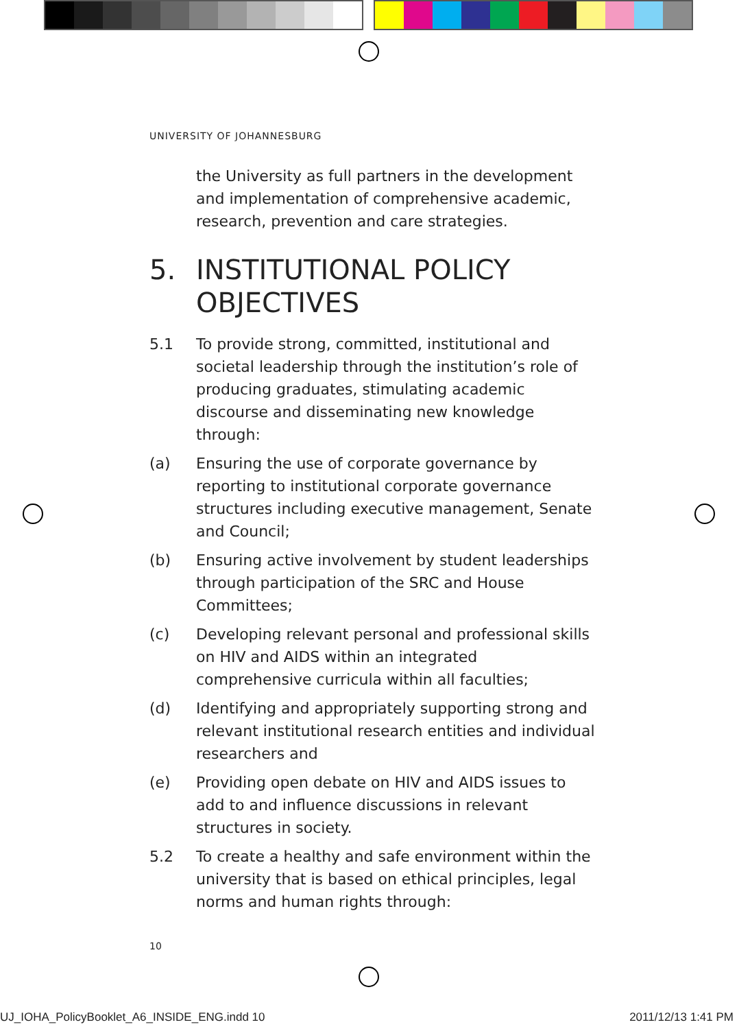UNIVERSITY OF JOHANNESBURG
the University as full partners in the development and implementation of comprehensive academic, research, prevention and care strategies.
5. INSTITUTIONAL POLICY OBJECTIVES
5.1 To provide strong, committed, institutional and societal leadership through the institution’s role of producing graduates, stimulating academic discourse and disseminating new knowledge through:
(a) Ensuring the use of corporate governance by reporting to institutional corporate governance structures including executive management, Senate and Council;
(b) Ensuring active involvement by student leaderships through participation of the SRC and House Committees;
(c) Developing relevant personal and professional skills on HIV and AIDS within an integrated comprehensive curricula within all faculties;
(d) Identifying and appropriately supporting strong and relevant institutional research entities and individual researchers and
(e) Providing open debate on HIV and AIDS issues to add to and influence discussions in relevant structures in society.
5.2 To create a healthy and safe environment within the university that is based on ethical principles, legal norms and human rights through:
10
UJ_IOHA_PolicyBooklet_A6_INSIDE_ENG.indd 10
2011/12/13 1:41 PM